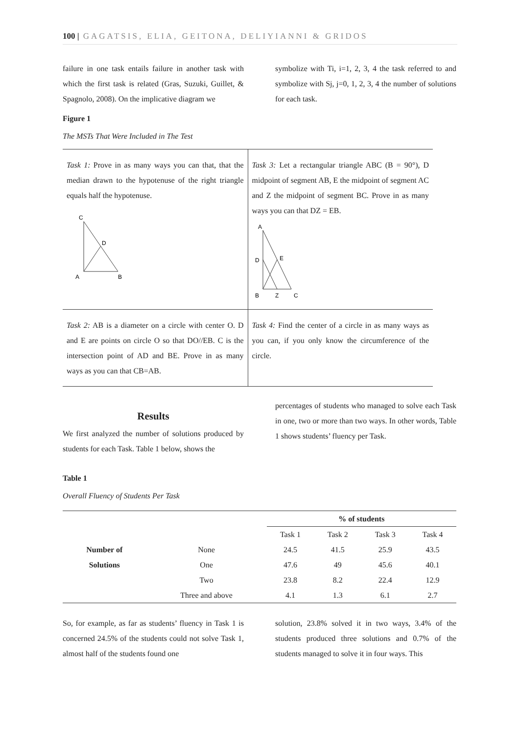100 | GAGATSIS, ELIA, GEITONA, DELIYIANNI & GRIDOS
failure in one task entails failure in another task with which the first task is related (Gras, Suzuki, Guillet, & Spagnolo, 2008). On the implicative diagram we
symbolize with Ti, i=1, 2, 3, 4 the task referred to and symbolize with Sj, j=0, 1, 2, 3, 4 the number of solutions for each task.
Figure 1
The MSTs That Were Included in The Test
| Task 1: Prove in as many ways you can that, that the median drawn to the hypotenuse of the right triangle equals half the hypotenuse. C D A B | Task 3: Let a rectangular triangle ABC (B = 90°), D midpoint of segment AB, E the midpoint of segment AC and Z the midpoint of segment BC. Prove in as many ways you can that DZ = EB. A D E B Z C |
| Task 2: AB is a diameter on a circle with center O. D and E are points on circle O so that DO//EB. C is the intersection point of AD and BE. Prove in as many ways as you can that CB=AB. | Task 4: Find the center of a circle in as many ways as you can, if you only know the circumference of the circle. |
Results
We first analyzed the number of solutions produced by students for each Task. Table 1 below, shows the
percentages of students who managed to solve each Task in one, two or more than two ways. In other words, Table 1 shows students’ fluency per Task.
Table 1
Overall Fluency of Students Per Task
| | | % of students | | | |
| --- | --- | --- | --- | --- | --- |
| | | Task 1 | Task 2 | Task 3 | Task 4 |
| Number of | None | 24.5 | 41.5 | 25.9 | 43.5 |
| Solutions | One | 47.6 | 49 | 45.6 | 40.1 |
| | Two | 23.8 | 8.2 | 22.4 | 12.9 |
| | Three and above | 4.1 | 1.3 | 6.1 | 2.7 |
So, for example, as far as students’ fluency in Task 1 is concerned 24.5% of the students could not solve Task 1, almost half of the students found one
solution, 23.8% solved it in two ways, 3.4% of the students produced three solutions and 0.7% of the students managed to solve it in four ways. This